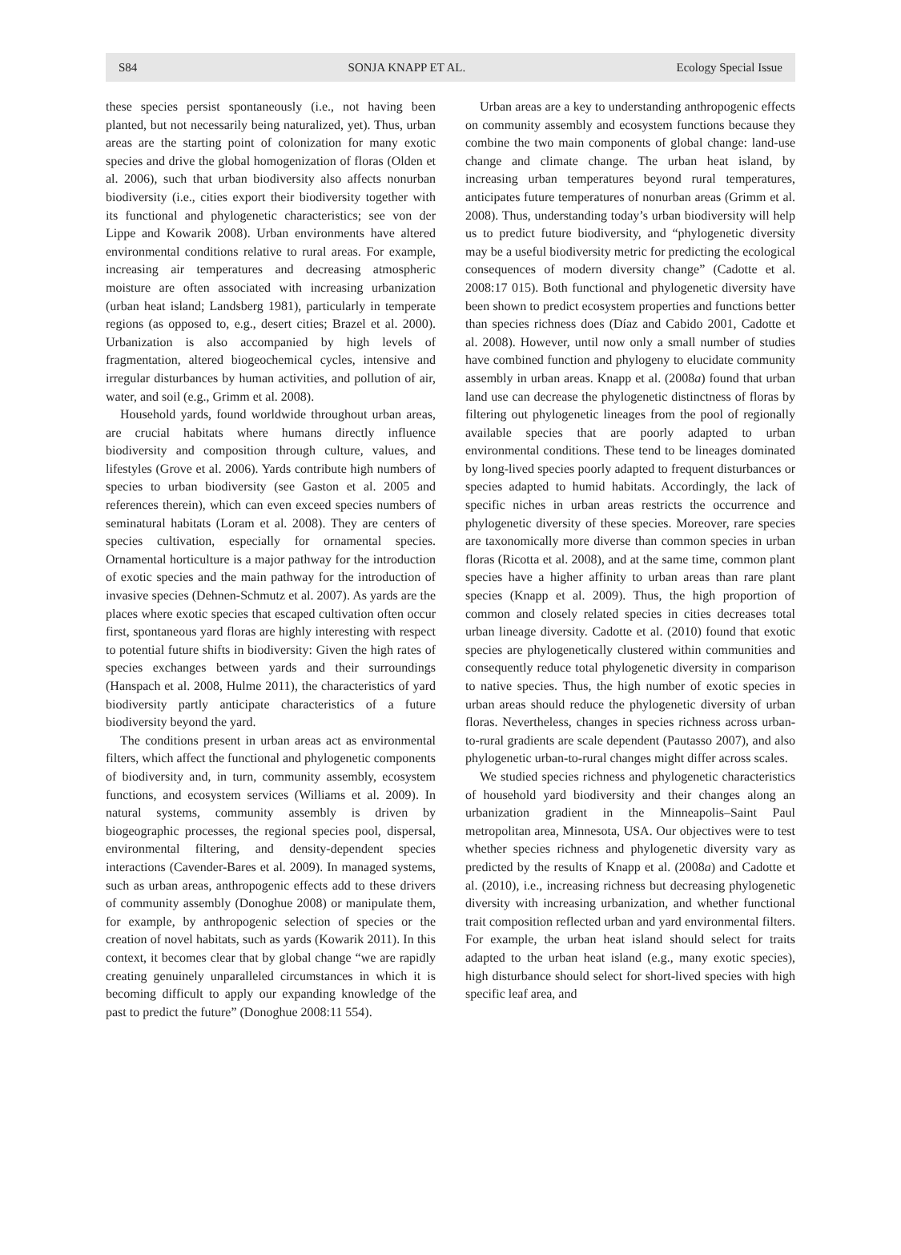S84 SONJA KNAPP ET AL. Ecology Special Issue
these species persist spontaneously (i.e., not having been planted, but not necessarily being naturalized, yet). Thus, urban areas are the starting point of colonization for many exotic species and drive the global homogenization of floras (Olden et al. 2006), such that urban biodiversity also affects nonurban biodiversity (i.e., cities export their biodiversity together with its functional and phylogenetic characteristics; see von der Lippe and Kowarik 2008). Urban environments have altered environmental conditions relative to rural areas. For example, increasing air temperatures and decreasing atmospheric moisture are often associated with increasing urbanization (urban heat island; Landsberg 1981), particularly in temperate regions (as opposed to, e.g., desert cities; Brazel et al. 2000). Urbanization is also accompanied by high levels of fragmentation, altered biogeochemical cycles, intensive and irregular disturbances by human activities, and pollution of air, water, and soil (e.g., Grimm et al. 2008).
Household yards, found worldwide throughout urban areas, are crucial habitats where humans directly influence biodiversity and composition through culture, values, and lifestyles (Grove et al. 2006). Yards contribute high numbers of species to urban biodiversity (see Gaston et al. 2005 and references therein), which can even exceed species numbers of seminatural habitats (Loram et al. 2008). They are centers of species cultivation, especially for ornamental species. Ornamental horticulture is a major pathway for the introduction of exotic species and the main pathway for the introduction of invasive species (Dehnen-Schmutz et al. 2007). As yards are the places where exotic species that escaped cultivation often occur first, spontaneous yard floras are highly interesting with respect to potential future shifts in biodiversity: Given the high rates of species exchanges between yards and their surroundings (Hanspach et al. 2008, Hulme 2011), the characteristics of yard biodiversity partly anticipate characteristics of a future biodiversity beyond the yard.
The conditions present in urban areas act as environmental filters, which affect the functional and phylogenetic components of biodiversity and, in turn, community assembly, ecosystem functions, and ecosystem services (Williams et al. 2009). In natural systems, community assembly is driven by biogeographic processes, the regional species pool, dispersal, environmental filtering, and density-dependent species interactions (Cavender-Bares et al. 2009). In managed systems, such as urban areas, anthropogenic effects add to these drivers of community assembly (Donoghue 2008) or manipulate them, for example, by anthropogenic selection of species or the creation of novel habitats, such as yards (Kowarik 2011). In this context, it becomes clear that by global change “we are rapidly creating genuinely unparalleled circumstances in which it is becoming difficult to apply our expanding knowledge of the past to predict the future” (Donoghue 2008:11 554).
Urban areas are a key to understanding anthropogenic effects on community assembly and ecosystem functions because they combine the two main components of global change: land-use change and climate change. The urban heat island, by increasing urban temperatures beyond rural temperatures, anticipates future temperatures of nonurban areas (Grimm et al. 2008). Thus, understanding today’s urban biodiversity will help us to predict future biodiversity, and “phylogenetic diversity may be a useful biodiversity metric for predicting the ecological consequences of modern diversity change” (Cadotte et al. 2008:17 015). Both functional and phylogenetic diversity have been shown to predict ecosystem properties and functions better than species richness does (Díaz and Cabido 2001, Cadotte et al. 2008). However, until now only a small number of studies have combined function and phylogeny to elucidate community assembly in urban areas. Knapp et al. (2008a) found that urban land use can decrease the phylogenetic distinctness of floras by filtering out phylogenetic lineages from the pool of regionally available species that are poorly adapted to urban environmental conditions. These tend to be lineages dominated by long-lived species poorly adapted to frequent disturbances or species adapted to humid habitats. Accordingly, the lack of specific niches in urban areas restricts the occurrence and phylogenetic diversity of these species. Moreover, rare species are taxonomically more diverse than common species in urban floras (Ricotta et al. 2008), and at the same time, common plant species have a higher affinity to urban areas than rare plant species (Knapp et al. 2009). Thus, the high proportion of common and closely related species in cities decreases total urban lineage diversity. Cadotte et al. (2010) found that exotic species are phylogenetically clustered within communities and consequently reduce total phylogenetic diversity in comparison to native species. Thus, the high number of exotic species in urban areas should reduce the phylogenetic diversity of urban floras. Nevertheless, changes in species richness across urban-to-rural gradients are scale dependent (Pautasso 2007), and also phylogenetic urban-to-rural changes might differ across scales.
We studied species richness and phylogenetic characteristics of household yard biodiversity and their changes along an urbanization gradient in the Minneapolis–Saint Paul metropolitan area, Minnesota, USA. Our objectives were to test whether species richness and phylogenetic diversity vary as predicted by the results of Knapp et al. (2008a) and Cadotte et al. (2010), i.e., increasing richness but decreasing phylogenetic diversity with increasing urbanization, and whether functional trait composition reflected urban and yard environmental filters. For example, the urban heat island should select for traits adapted to the urban heat island (e.g., many exotic species), high disturbance should select for short-lived species with high specific leaf area, and